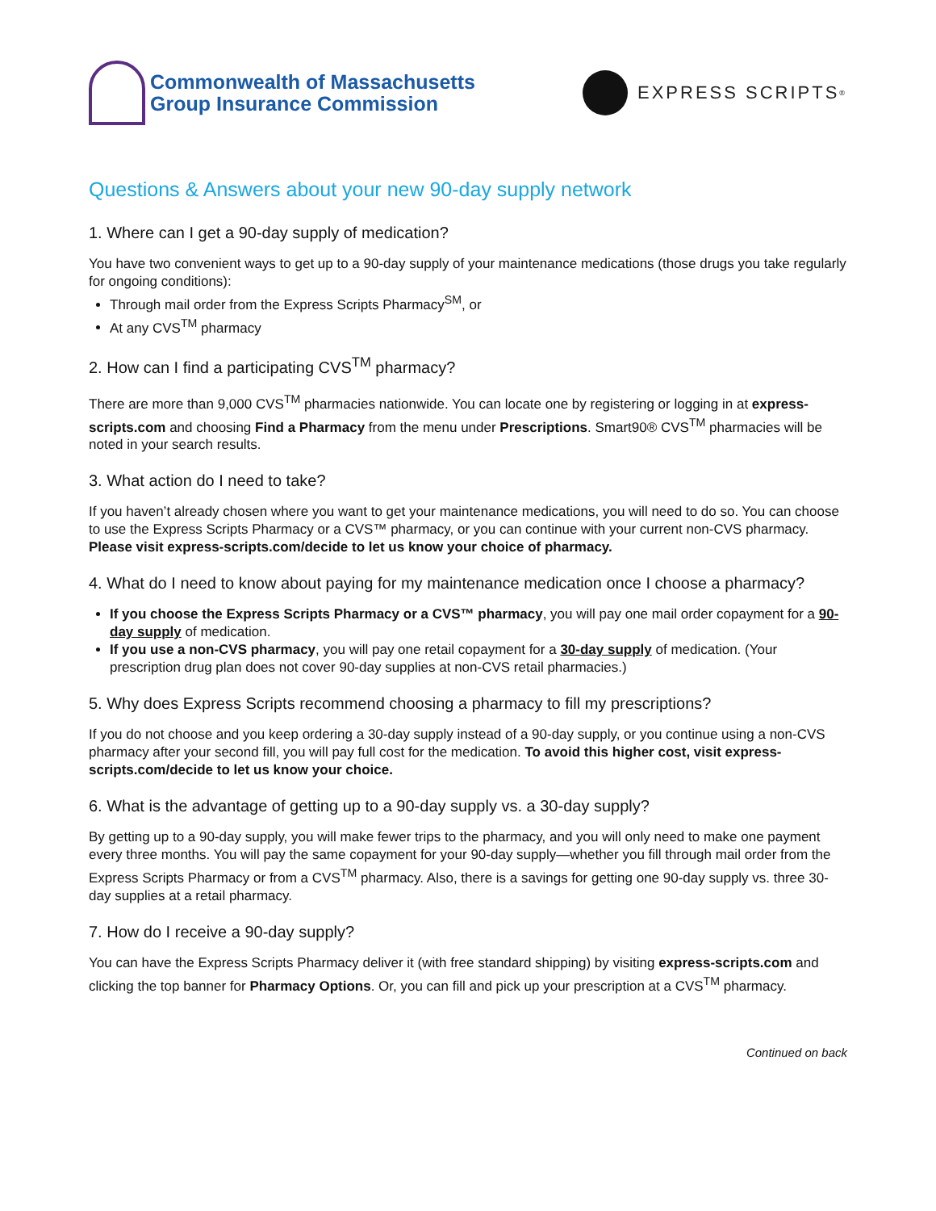Commonwealth of Massachusetts
Group Insurance Commission
EXPRESS SCRIPTS<sup>®</sup>
Questions & Answers about your new 90-day supply network
1. Where can I get a 90-day supply of medication?
You have two convenient ways to get up to a 90-day supply of your maintenance medications (those drugs you take regularly for ongoing conditions):
Through mail order from the Express Scripts Pharmacy<sup>SM</sup>, or
At any CVS<sup>TM</sup> pharmacy
2. How can I find a participating CVS<sup>TM</sup> pharmacy?
There are more than 9,000 CVS<sup>TM</sup> pharmacies nationwide. You can locate one by registering or logging in at express-scripts.com and choosing Find a Pharmacy from the menu under Prescriptions. Smart90® CVS<sup>TM</sup> pharmacies will be noted in your search results.
3. What action do I need to take?
If you haven’t already chosen where you want to get your maintenance medications, you will need to do so. You can choose to use the Express Scripts Pharmacy or a CVS™ pharmacy, or you can continue with your current non-CVS pharmacy. Please visit express-scripts.com/decide to let us know your choice of pharmacy.
4. What do I need to know about paying for my maintenance medication once I choose a pharmacy?
If you choose the Express Scripts Pharmacy or a CVS™ pharmacy, you will pay one mail order copayment for a 90-day supply of medication.
If you use a non-CVS pharmacy, you will pay one retail copayment for a 30-day supply of medication. (Your prescription drug plan does not cover 90-day supplies at non-CVS retail pharmacies.)
5. Why does Express Scripts recommend choosing a pharmacy to fill my prescriptions?
If you do not choose and you keep ordering a 30-day supply instead of a 90-day supply, or you continue using a non-CVS pharmacy after your second fill, you will pay full cost for the medication. To avoid this higher cost, visit express-scripts.com/decide to let us know your choice.
6. What is the advantage of getting up to a 90-day supply vs. a 30-day supply?
By getting up to a 90-day supply, you will make fewer trips to the pharmacy, and you will only need to make one payment every three months. You will pay the same copayment for your 90-day supply—whether you fill through mail order from the Express Scripts Pharmacy or from a CVS<sup>TM</sup> pharmacy. Also, there is a savings for getting one 90-day supply vs. three 30-day supplies at a retail pharmacy.
7. How do I receive a 90-day supply?
You can have the Express Scripts Pharmacy deliver it (with free standard shipping) by visiting express-scripts.com and clicking the top banner for Pharmacy Options. Or, you can fill and pick up your prescription at a CVS<sup>TM</sup> pharmacy.
Continued on back